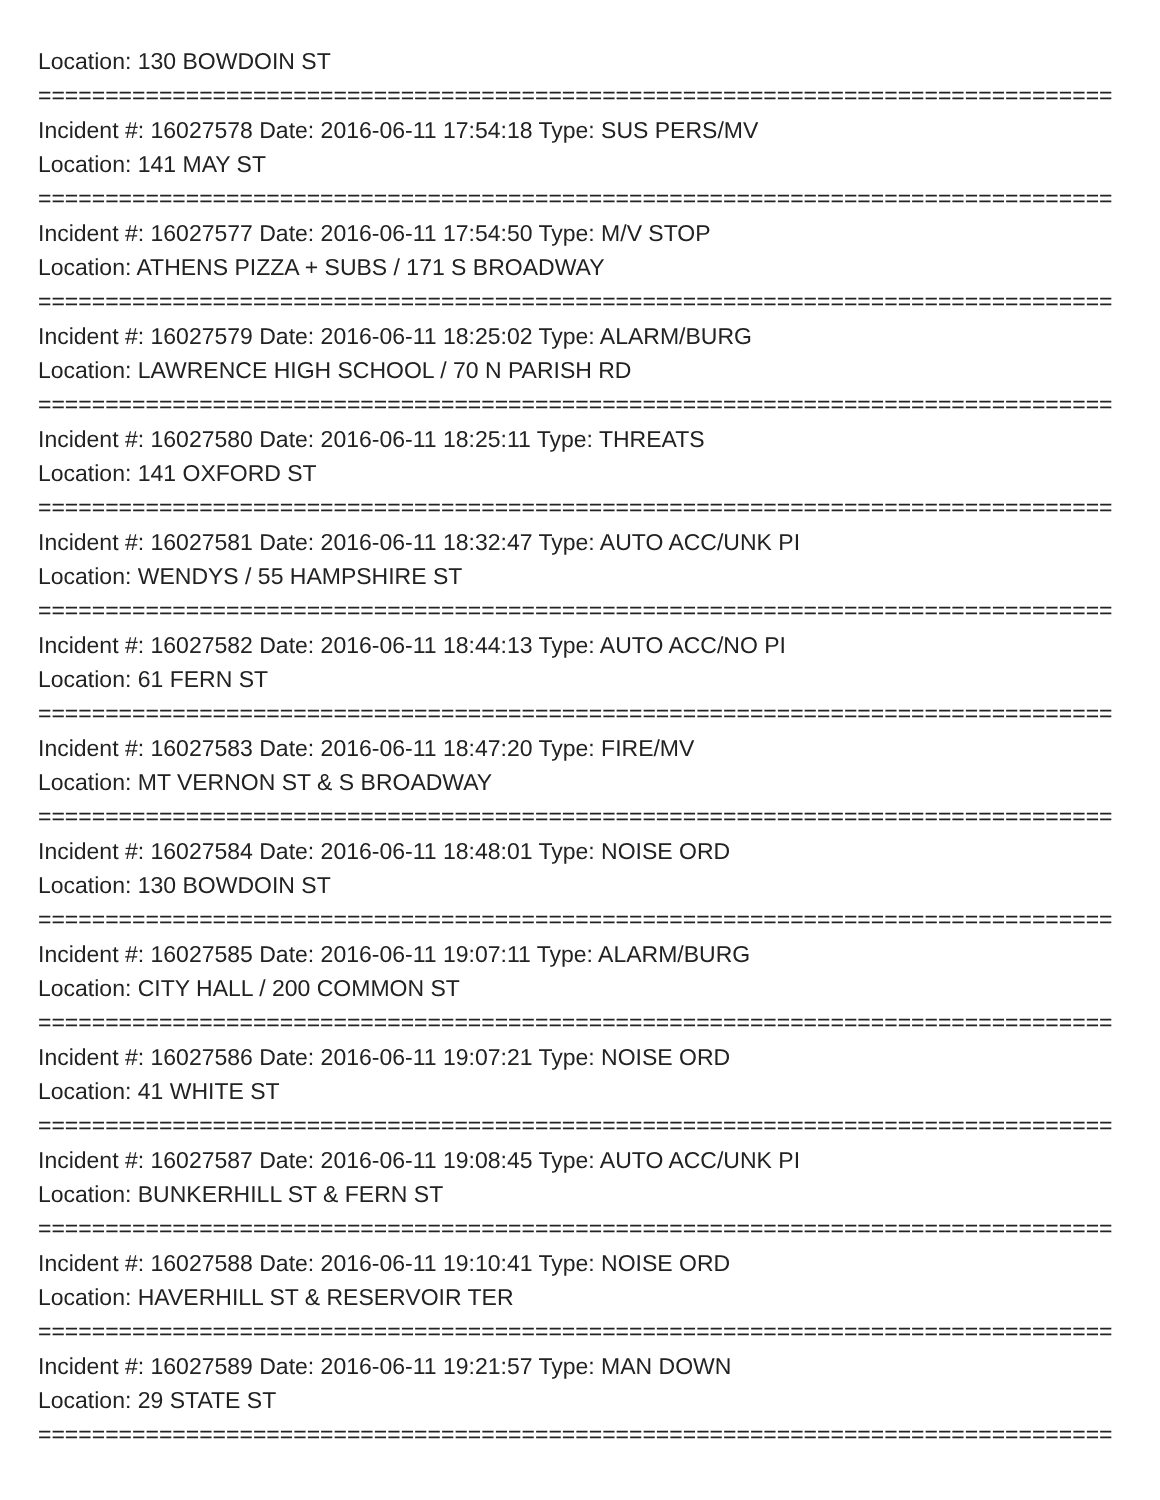Location: 130 BOWDOIN ST
================================================================================
Incident #: 16027578 Date: 2016-06-11 17:54:18 Type: SUS PERS/MV
Location: 141 MAY ST
================================================================================
Incident #: 16027577 Date: 2016-06-11 17:54:50 Type: M/V STOP
Location: ATHENS PIZZA + SUBS / 171 S BROADWAY
================================================================================
Incident #: 16027579 Date: 2016-06-11 18:25:02 Type: ALARM/BURG
Location: LAWRENCE HIGH SCHOOL / 70 N PARISH RD
================================================================================
Incident #: 16027580 Date: 2016-06-11 18:25:11 Type: THREATS
Location: 141 OXFORD ST
================================================================================
Incident #: 16027581 Date: 2016-06-11 18:32:47 Type: AUTO ACC/UNK PI
Location: WENDYS / 55 HAMPSHIRE ST
================================================================================
Incident #: 16027582 Date: 2016-06-11 18:44:13 Type: AUTO ACC/NO PI
Location: 61 FERN ST
================================================================================
Incident #: 16027583 Date: 2016-06-11 18:47:20 Type: FIRE/MV
Location: MT VERNON ST & S BROADWAY
================================================================================
Incident #: 16027584 Date: 2016-06-11 18:48:01 Type: NOISE ORD
Location: 130 BOWDOIN ST
================================================================================
Incident #: 16027585 Date: 2016-06-11 19:07:11 Type: ALARM/BURG
Location: CITY HALL / 200 COMMON ST
================================================================================
Incident #: 16027586 Date: 2016-06-11 19:07:21 Type: NOISE ORD
Location: 41 WHITE ST
================================================================================
Incident #: 16027587 Date: 2016-06-11 19:08:45 Type: AUTO ACC/UNK PI
Location: BUNKERHILL ST & FERN ST
================================================================================
Incident #: 16027588 Date: 2016-06-11 19:10:41 Type: NOISE ORD
Location: HAVERHILL ST & RESERVOIR TER
================================================================================
Incident #: 16027589 Date: 2016-06-11 19:21:57 Type: MAN DOWN
Location: 29 STATE ST
================================================================================